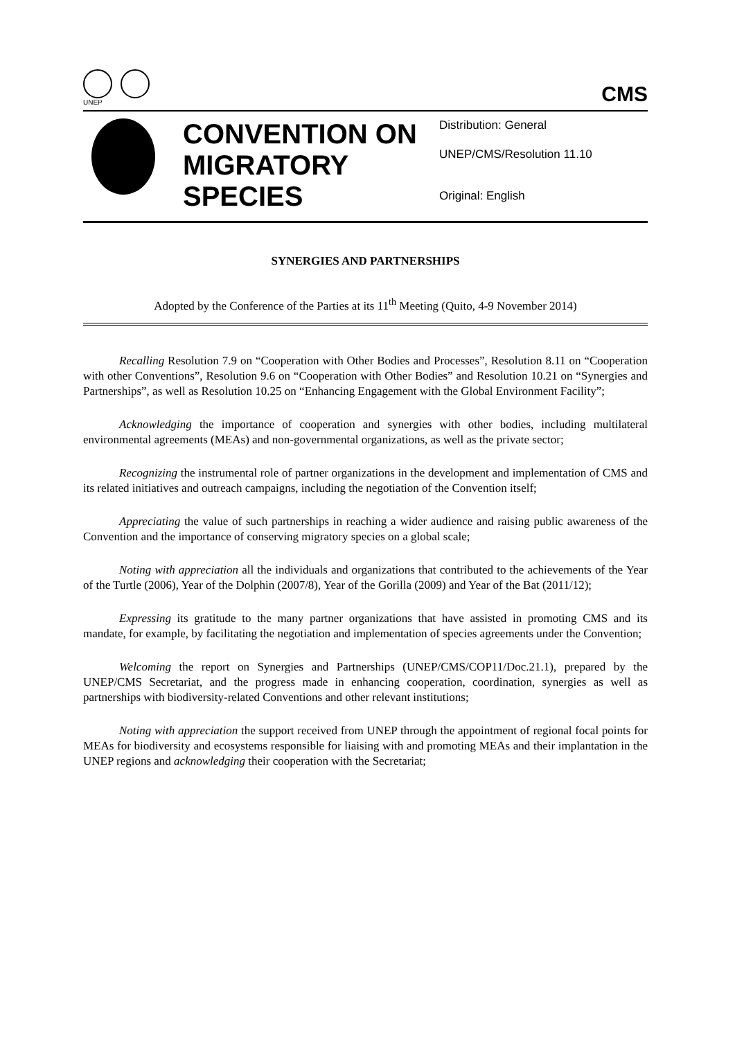UNEP
CMS
CONVENTION ON MIGRATORY SPECIES
Distribution: General
UNEP/CMS/Resolution 11.10
Original: English
SYNERGIES AND PARTNERSHIPS
Adopted by the Conference of the Parties at its 11<sup>th</sup> Meeting (Quito, 4-9 November 2014)
Recalling Resolution 7.9 on “Cooperation with Other Bodies and Processes”, Resolution 8.11 on “Cooperation with other Conventions”, Resolution 9.6 on “Cooperation with Other Bodies” and Resolution 10.21 on “Synergies and Partnerships”, as well as Resolution 10.25 on “Enhancing Engagement with the Global Environment Facility”;
Acknowledging the importance of cooperation and synergies with other bodies, including multilateral environmental agreements (MEAs) and non-governmental organizations, as well as the private sector;
Recognizing the instrumental role of partner organizations in the development and implementation of CMS and its related initiatives and outreach campaigns, including the negotiation of the Convention itself;
Appreciating the value of such partnerships in reaching a wider audience and raising public awareness of the Convention and the importance of conserving migratory species on a global scale;
Noting with appreciation all the individuals and organizations that contributed to the achievements of the Year of the Turtle (2006), Year of the Dolphin (2007/8), Year of the Gorilla (2009) and Year of the Bat (2011/12);
Expressing its gratitude to the many partner organizations that have assisted in promoting CMS and its mandate, for example, by facilitating the negotiation and implementation of species agreements under the Convention;
Welcoming the report on Synergies and Partnerships (UNEP/CMS/COP11/Doc.21.1), prepared by the UNEP/CMS Secretariat, and the progress made in enhancing cooperation, coordination, synergies as well as partnerships with biodiversity-related Conventions and other relevant institutions;
Noting with appreciation the support received from UNEP through the appointment of regional focal points for MEAs for biodiversity and ecosystems responsible for liaising with and promoting MEAs and their implantation in the UNEP regions and acknowledging their cooperation with the Secretariat;